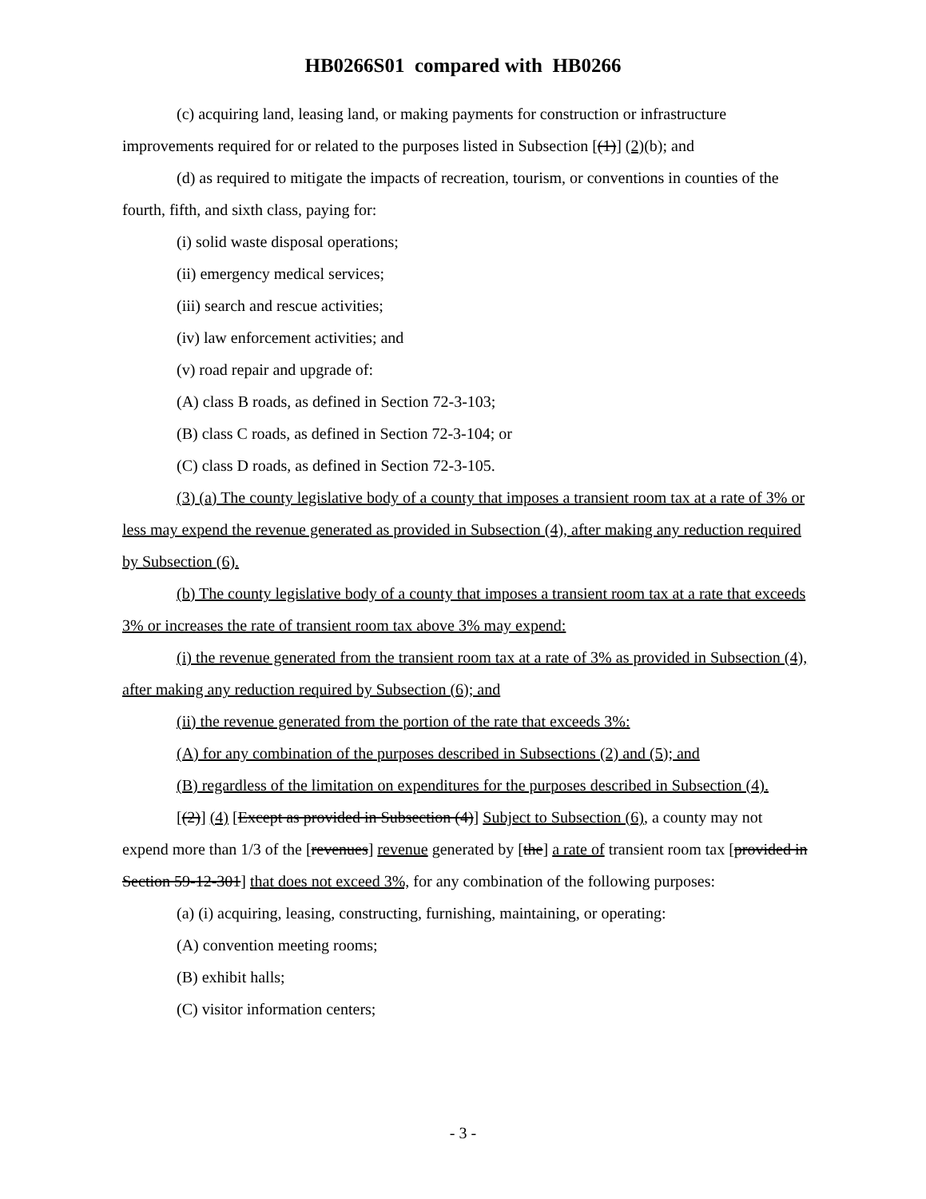HB0266S01 compared with HB0266
(c) acquiring land, leasing land, or making payments for construction or infrastructure improvements required for or related to the purposes listed in Subsection [(1)] (2)(b); and
(d) as required to mitigate the impacts of recreation, tourism, or conventions in counties of the fourth, fifth, and sixth class, paying for:
(i) solid waste disposal operations;
(ii) emergency medical services;
(iii) search and rescue activities;
(iv) law enforcement activities; and
(v) road repair and upgrade of:
(A) class B roads, as defined in Section 72-3-103;
(B) class C roads, as defined in Section 72-3-104; or
(C) class D roads, as defined in Section 72-3-105.
(3) (a) The county legislative body of a county that imposes a transient room tax at a rate of 3% or less may expend the revenue generated as provided in Subsection (4), after making any reduction required by Subsection (6).
(b) The county legislative body of a county that imposes a transient room tax at a rate that exceeds 3% or increases the rate of transient room tax above 3% may expend:
(i) the revenue generated from the transient room tax at a rate of 3% as provided in Subsection (4), after making any reduction required by Subsection (6); and
(ii) the revenue generated from the portion of the rate that exceeds 3%:
(A) for any combination of the purposes described in Subsections (2) and (5); and
(B) regardless of the limitation on expenditures for the purposes described in Subsection (4).
[(2)] (4) [Except as provided in Subsection (4)] Subject to Subsection (6), a county may not expend more than 1/3 of the [revenues] revenue generated by [the] a rate of transient room tax [provided in Section 59-12-301] that does not exceed 3%, for any combination of the following purposes:
(a) (i) acquiring, leasing, constructing, furnishing, maintaining, or operating:
(A) convention meeting rooms;
(B) exhibit halls;
(C) visitor information centers;
- 3 -